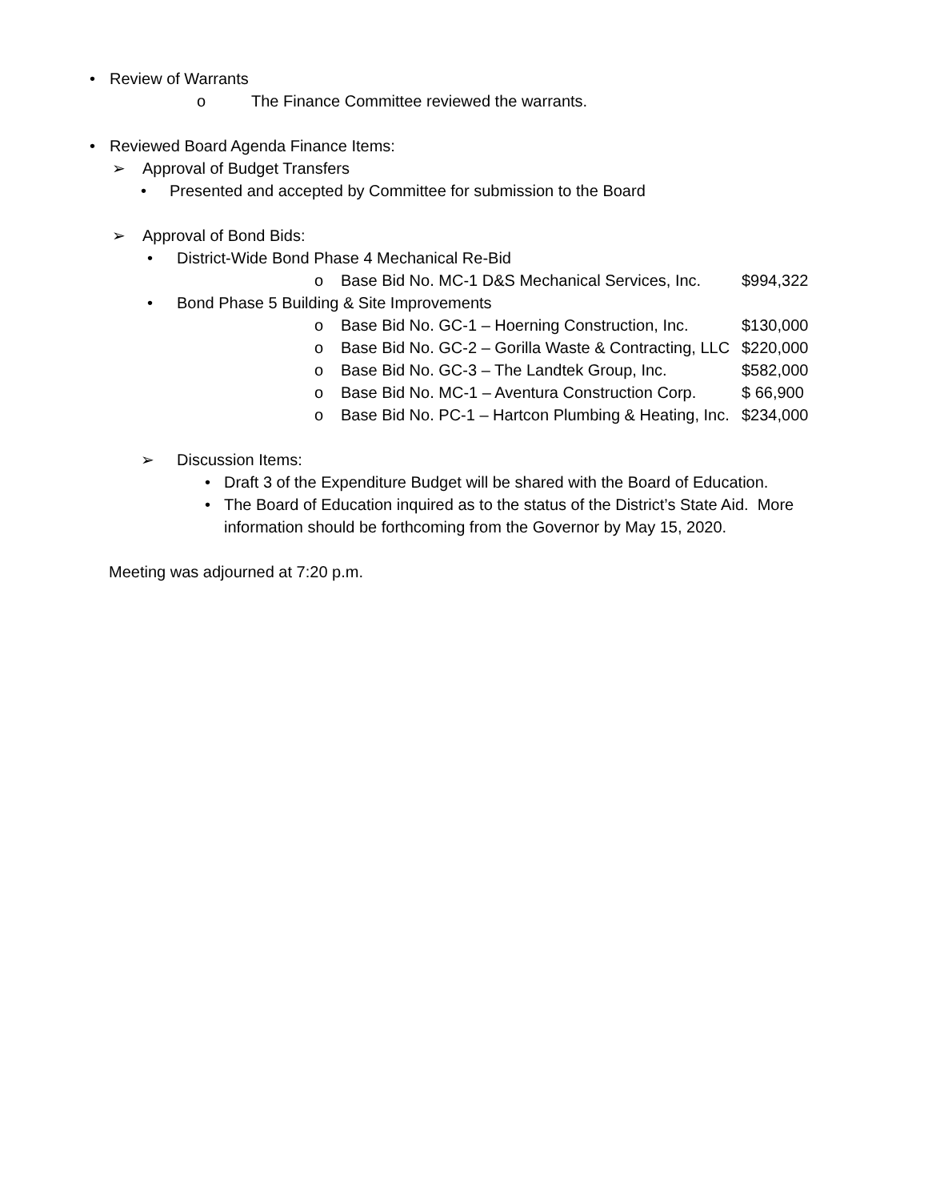• Review of Warrants
o The Finance Committee reviewed the warrants.
• Reviewed Board Agenda Finance Items:
➢ Approval of Budget Transfers
• Presented and accepted by Committee for submission to the Board
➢ Approval of Bond Bids:
• District-Wide Bond Phase 4 Mechanical Re-Bid
o Base Bid No. MC-1 D&S Mechanical Services, Inc. $994,322
• Bond Phase 5 Building & Site Improvements
o Base Bid No. GC-1 – Hoerning Construction, Inc. $130,000
o Base Bid No. GC-2 – Gorilla Waste & Contracting, LLC $220,000
o Base Bid No. GC-3 – The Landtek Group, Inc. $582,000
o Base Bid No. MC-1 – Aventura Construction Corp. $ 66,900
o Base Bid No. PC-1 – Hartcon Plumbing & Heating, Inc. $234,000
➢ Discussion Items:
• Draft 3 of the Expenditure Budget will be shared with the Board of Education.
• The Board of Education inquired as to the status of the District’s State Aid. More
information should be forthcoming from the Governor by May 15, 2020.
Meeting was adjourned at 7:20 p.m.